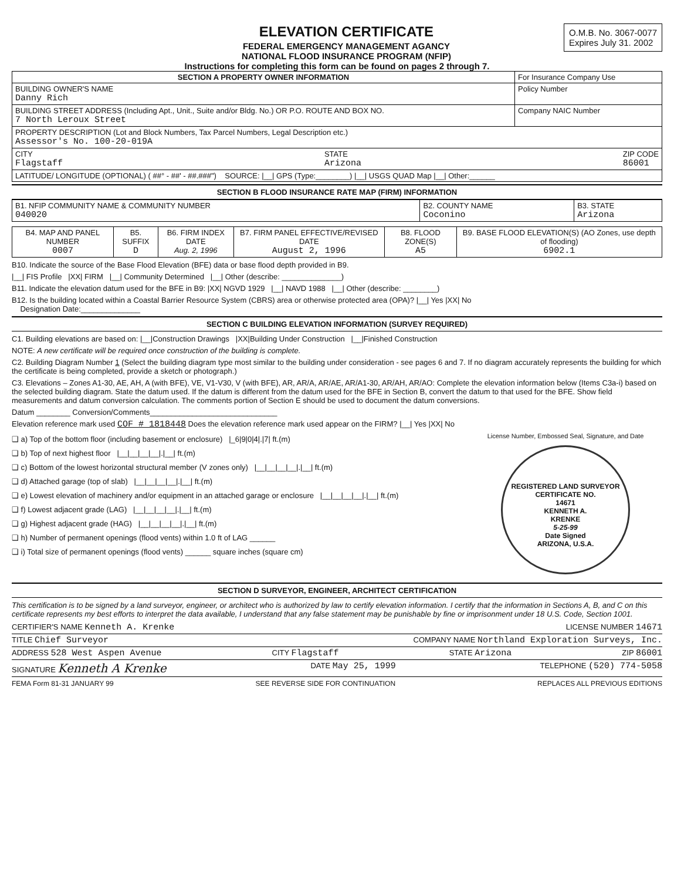ELEVATION CERTIFICATE
FEDERAL EMERGENCY MANAGEMENT AGANCY
NATIONAL FLOOD INSURANCE PROGRAM (NFIP)
O.M.B. No. 3067-0077
Expires July 31. 2002
Instructions for completing this form can be found on pages 2 through 7.
| SECTION A PROPERTY OWNER INFORMATION | For Insurance Company Use |
| BUILDING OWNER'S NAME Danny Rich | Policy Number |
| BUILDING STREET ADDRESS (Including Apt., Unit., Suite and/or Bldg. No.) OR P.O. ROUTE AND BOX NO. 7 North Leroux Street | Company NAIC Number |
| PROPERTY DESCRIPTION (Lot and Block Numbers, Tax Parcel Numbers, Legal Description etc.) Assessor's No. 100-20-019A | |
| CITY Flagstaff STATE Arizona ZIP CODE 86001 | |
| LATITUDE/ LONGITUDE (OPTIONAL) ( ##° - ##' - ##.###") SOURCE: /__/ GPS (Type:________) /__/ USGS QUAD Map /__/ Other:______ | |
SECTION B FLOOD INSURANCE RATE MAP (FIRM) INFORMATION
| B1. NFIP COMMUNITY NAME & COMMUNITY NUMBER 040020 | B2. COUNTY NAME Coconino | B3. STATE Arizona |
| B4. MAP AND PANEL NUMBER 0007 | B5. SUFFIX D | B6. FIRM INDEX DATE Aug. 2, 1996 | B7. FIRM PANEL EFFECTIVE/REVISED DATE August 2, 1996 | B8. FLOOD ZONE(S) A5 | B9. BASE FLOOD ELEVATION(S) (AO Zones, use depth of flooding) 6902.1 |
B10. Indicate the source of the Base Flood Elevation (BFE) data or base flood depth provided in B9.
|__| FIS Profile |XX| FIRM |__| Community Determined |__| Other (describe: ______________)
B11. Indicate the elevation datum used for the BFE in B9: |XX| NGVD 1929 |__| NAVD 1988 |__| Other (describe: ________)
B12. Is the building located within a Coastal Barrier Resource System (CBRS) area or otherwise protected area (OPA)? |__| Yes |XX| No
Designation Date:______________
SECTION C BUILDING ELEVATION INFORMATION (SURVEY REQUIRED)
C1. Building elevations are based on: |__|Construction Drawings |XX|Building Under Construction |__|Finished Construction
NOTE: A new certificate will be required once construction of the building is complete.
C2. Building Diagram Number 1 (Select the building diagram type most similar to the building under consideration - see pages 6 and 7. If no diagram accurately represents the building for which the certificate is being completed, provide a sketch or photograph.)
C3. Elevations – Zones A1-30, AE, AH, A (with BFE), VE, V1-V30, V (with BFE), AR, AR/A, AR/AE, AR/A1-30, AR/AH, AR/AO: Complete the elevation information below (Items C3a-i) based on the selected building diagram. State the datum used. If the datum is different from the datum used for the BFE in Section B, convert the datum to that used for the BFE. Show field measurements and datum conversion calculation. The comments portion of Section E should be used to document the datum conversions.
Datum ________ Conversion/Comments______________________________
Elevation reference mark used COF # 1818448 Does the elevation reference mark used appear on the FIRM? |__| Yes |XX| No
❑ a) Top of the bottom floor (including basement or enclosure) |_6|9|0|4|.|7| ft.(m)
❑ b) Top of next highest floor |__|__|__|__|.|__| ft.(m)
❑ c) Bottom of the lowest horizontal structural member (V zones only) |__|__|__|__|.|__| ft.(m)
❑ d) Attached garage (top of slab) |__|__|__|__|.|__| ft.(m)
❑ e) Lowest elevation of machinery and/or equipment in an attached garage or enclosure |__|__|__|__|.|__| ft.(m)
❑ f) Lowest adjacent grade (LAG) |__|__|__|__|.|__| ft.(m)
❑ g) Highest adjacent grade (HAG) |__|__|__|__|.|__| ft.(m)
❑ h) Number of permanent openings (flood vents) within 1.0 ft of LAG ______
❑ i) Total size of permanent openings (flood vents) ______ square inches (square cm)
License Number, Embossed Seal, Signature, and Date
REGISTERED LAND SURVEYOR
CERTIFICATE NO.
14671
KENNETH A.
KRENKE
5-25-99
Date Signed
ARIZONA, U.S.A.
SECTION D SURVEYOR, ENGINEER, ARCHITECT CERTIFICATION
This certification is to be signed by a land surveyor, engineer, or architect who is authorized by law to certify elevation information. I certify that the information in Sections A, B, and C on this certificate represents my best efforts to interpret the data available, I understand that any false statement may be punishable by fine or imprisonment under 18 U.S. Code, Section 1001.
CERTIFIER'S NAME Kenneth A. Krenke LICENSE NUMBER 14671
TITLE Chief Surveyor COMPANY NAME Northland Exploration Surveys, Inc.
ADDRESS 528 West Aspen Avenue CITY Flagstaff STATE Arizona ZIP 86001
SIGNATURE Kenneth A Krenke DATE May 25, 1999 TELEPHONE (520) 774-5058
FEMA Form 81-31 JANUARY 99 SEE REVERSE SIDE FOR CONTINUATION REPLACES ALL PREVIOUS EDITIONS